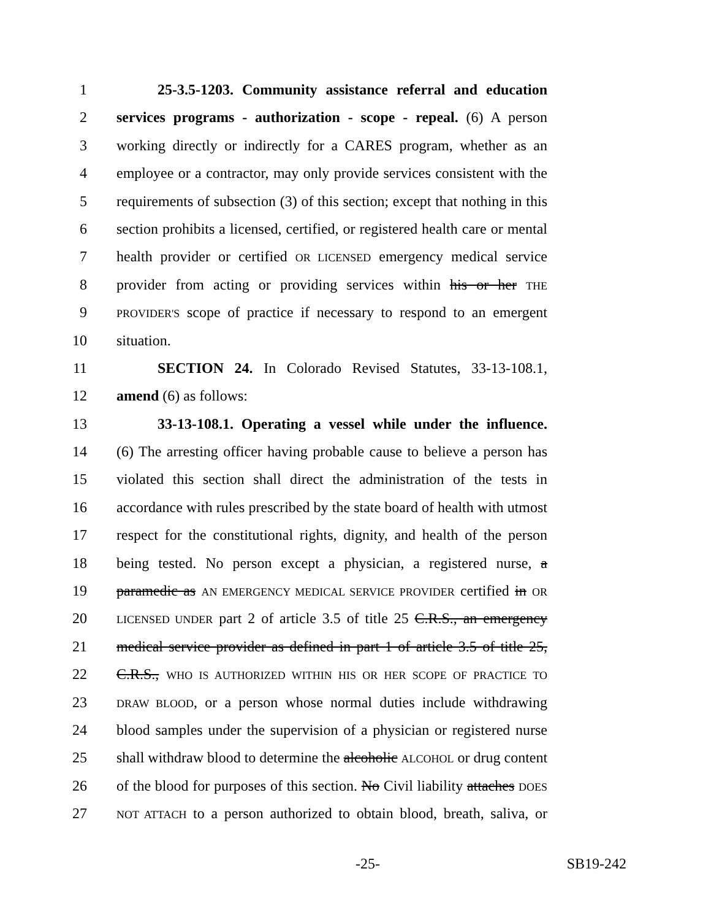1 25-3.5-1203. Community assistance referral and education
2 services programs - authorization - scope - repeal. (6) A person
3 working directly or indirectly for a CARES program, whether as an
4 employee or a contractor, may only provide services consistent with the
5 requirements of subsection (3) of this section; except that nothing in this
6 section prohibits a licensed, certified, or registered health care or mental
7 health provider or certified OR LICENSED emergency medical service
8 provider from acting or providing services within his or her THE
9 PROVIDER'S scope of practice if necessary to respond to an emergent
10 situation.
11 SECTION 24. In Colorado Revised Statutes, 33-13-108.1,
12 amend (6) as follows:
13 33-13-108.1. Operating a vessel while under the influence.
14 (6) The arresting officer having probable cause to believe a person has
15 violated this section shall direct the administration of the tests in
16 accordance with rules prescribed by the state board of health with utmost
17 respect for the constitutional rights, dignity, and health of the person
18 being tested. No person except a physician, a registered nurse, a
19 paramedic as AN EMERGENCY MEDICAL SERVICE PROVIDER certified in OR
20 LICENSED UNDER part 2 of article 3.5 of title 25 C.R.S., an emergency
21 medical service provider as defined in part 1 of article 3.5 of title 25,
22 C.R.S., WHO IS AUTHORIZED WITHIN HIS OR HER SCOPE OF PRACTICE TO
23 DRAW BLOOD, or a person whose normal duties include withdrawing
24 blood samples under the supervision of a physician or registered nurse
25 shall withdraw blood to determine the alcoholic ALCOHOL or drug content
26 of the blood for purposes of this section. No Civil liability attaches DOES
27 NOT ATTACH to a person authorized to obtain blood, breath, saliva, or
-25- SB19-242